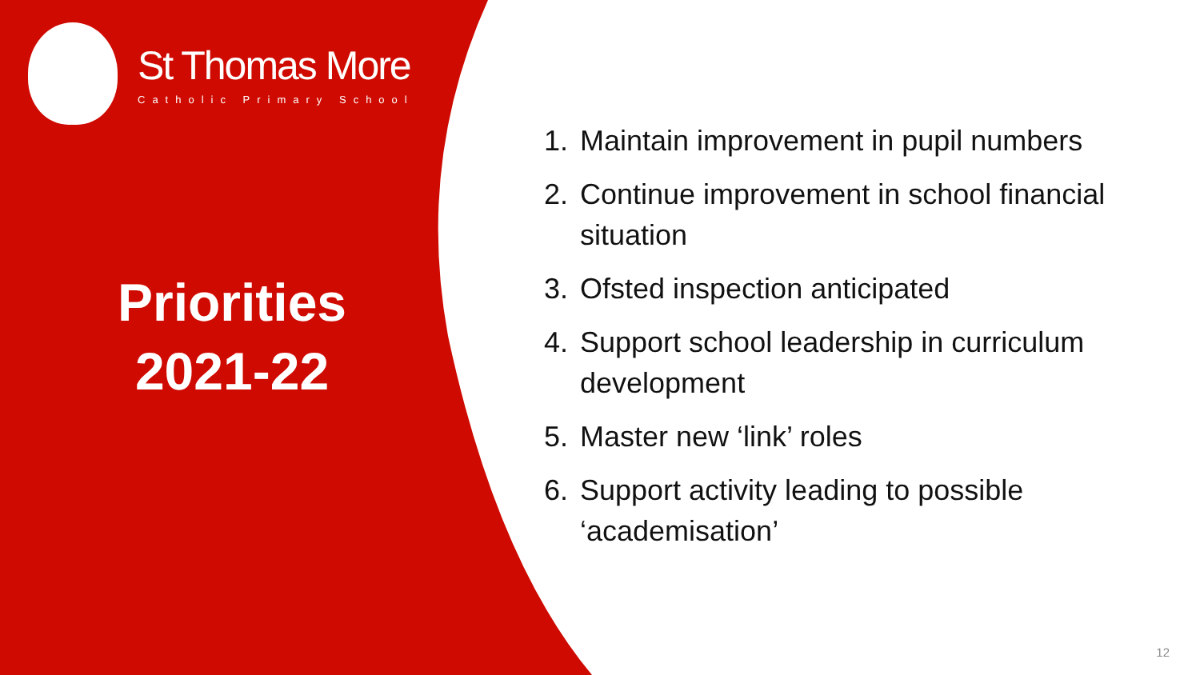St Thomas More
Catholic Primary School
Priorities
2021-22
1. Maintain improvement in pupil numbers
2. Continue improvement in school financial situation
3. Ofsted inspection anticipated
4. Support school leadership in curriculum development
5. Master new ‘link’ roles
6. Support activity leading to possible ‘academisation’
12